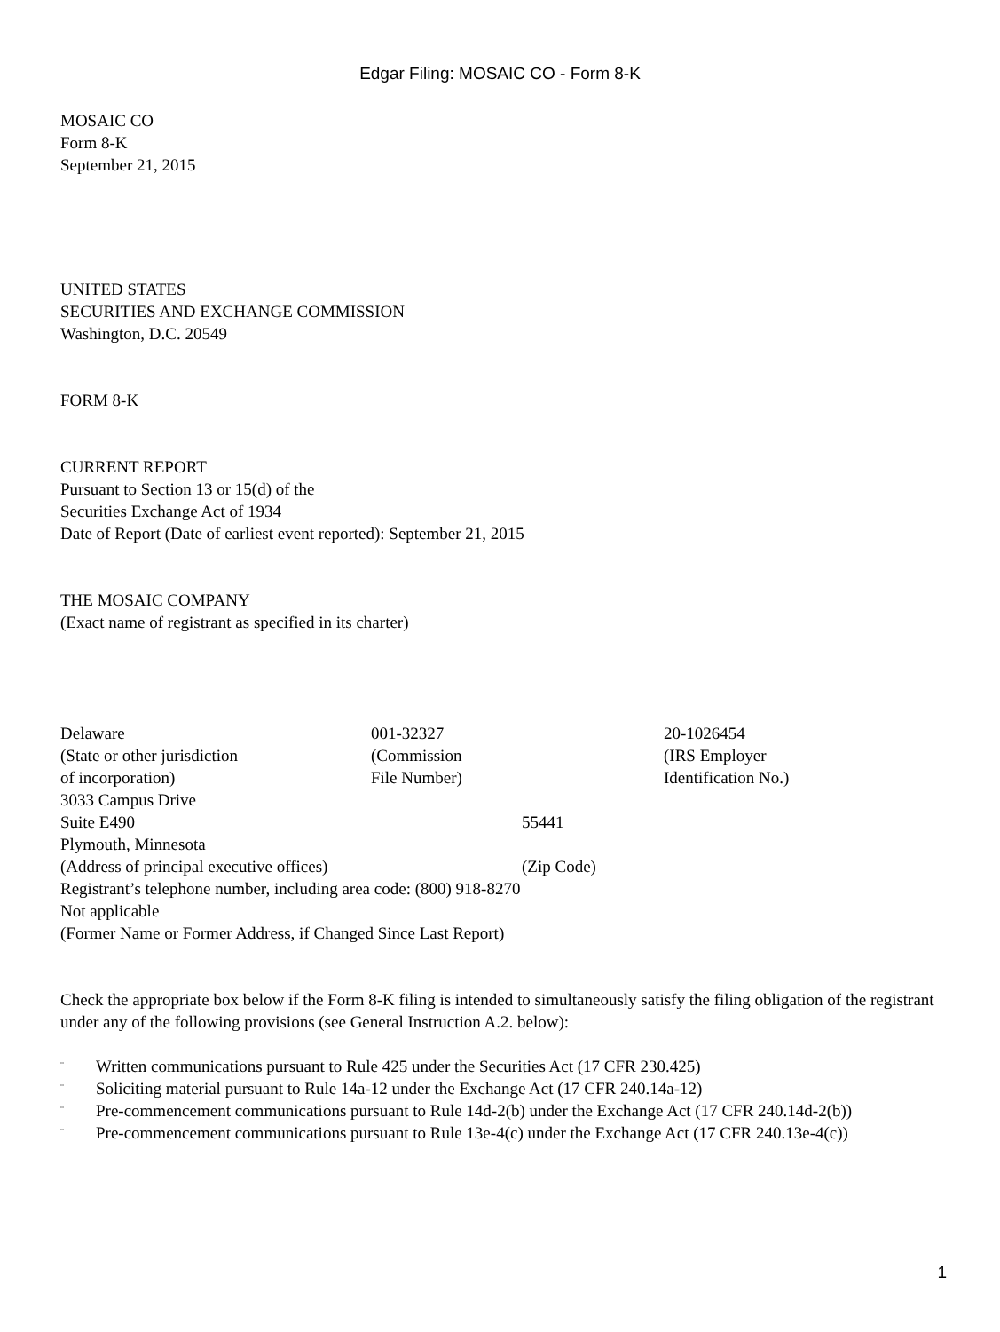Edgar Filing: MOSAIC CO - Form 8-K
MOSAIC CO
Form 8-K
September 21, 2015
UNITED STATES
SECURITIES AND EXCHANGE COMMISSION
Washington, D.C. 20549
FORM 8-K
CURRENT REPORT
Pursuant to Section 13 or 15(d) of the
Securities Exchange Act of 1934
Date of Report (Date of earliest event reported): September 21, 2015
THE MOSAIC COMPANY
(Exact name of registrant as specified in its charter)
| Delaware (State or other jurisdiction of incorporation) | 001-32327 (Commission File Number) | 20-1026454 (IRS Employer Identification No.) |
| 3033 Campus Drive Suite E490 Plymouth, Minnesota (Address of principal executive offices) | 55441 (Zip Code) |
Registrant’s telephone number, including area code: (800) 918-8270
Not applicable
(Former Name or Former Address, if Changed Since Last Report)
Check the appropriate box below if the Form 8-K filing is intended to simultaneously satisfy the filing obligation of the registrant under any of the following provisions (see General Instruction A.2. below):
| ¨ | Written communications pursuant to Rule 425 under the Securities Act (17 CFR 230.425) |
| ¨ | Soliciting material pursuant to Rule 14a-12 under the Exchange Act (17 CFR 240.14a-12) |
| ¨ | Pre-commencement communications pursuant to Rule 14d-2(b) under the Exchange Act (17 CFR 240.14d-2(b)) |
| ¨ | Pre-commencement communications pursuant to Rule 13e-4(c) under the Exchange Act (17 CFR 240.13e-4(c)) |
1